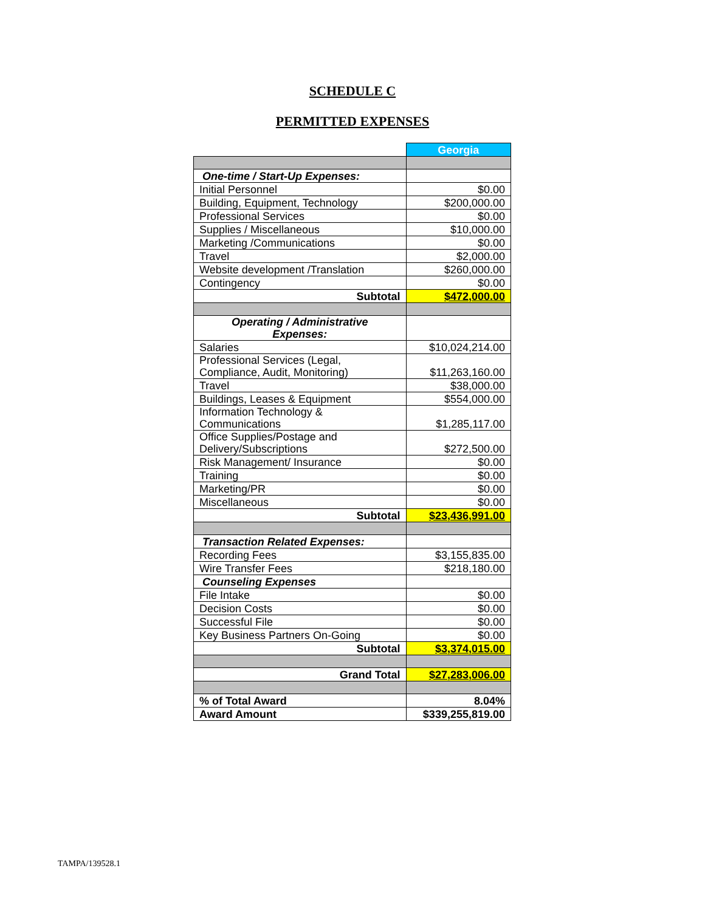SCHEDULE C
PERMITTED EXPENSES
| | Georgia |
| One-time / Start-Up Expenses: | |
| Initial Personnel | $0.00 |
| Building, Equipment, Technology | $200,000.00 |
| Professional Services | $0.00 |
| Supplies / Miscellaneous | $10,000.00 |
| Marketing /Communications | $0.00 |
| Travel | $2,000.00 |
| Website development /Translation | $260,000.00 |
| Contingency | $0.00 |
| Subtotal | $472,000.00 |
| Operating / Administrative Expenses: | |
| Salaries | $10,024,214.00 |
| Professional Services (Legal, Compliance, Audit, Monitoring) | $11,263,160.00 |
| Travel | $38,000.00 |
| Buildings, Leases & Equipment | $554,000.00 |
| Information Technology & Communications | $1,285,117.00 |
| Office Supplies/Postage and Delivery/Subscriptions | $272,500.00 |
| Risk Management/ Insurance | $0.00 |
| Training | $0.00 |
| Marketing/PR | $0.00 |
| Miscellaneous | $0.00 |
| Subtotal | $23,436,991.00 |
| Transaction Related Expenses: | |
| Recording Fees | $3,155,835.00 |
| Wire Transfer Fees | $218,180.00 |
| Counseling Expenses | |
| File Intake | $0.00 |
| Decision Costs | $0.00 |
| Successful File | $0.00 |
| Key Business Partners On-Going | $0.00 |
| Subtotal | $3,374,015.00 |
| Grand Total | $27,283,006.00 |
| % of Total Award | 8.04% |
| Award Amount | $339,255,819.00 |
TAMPA/139528.1